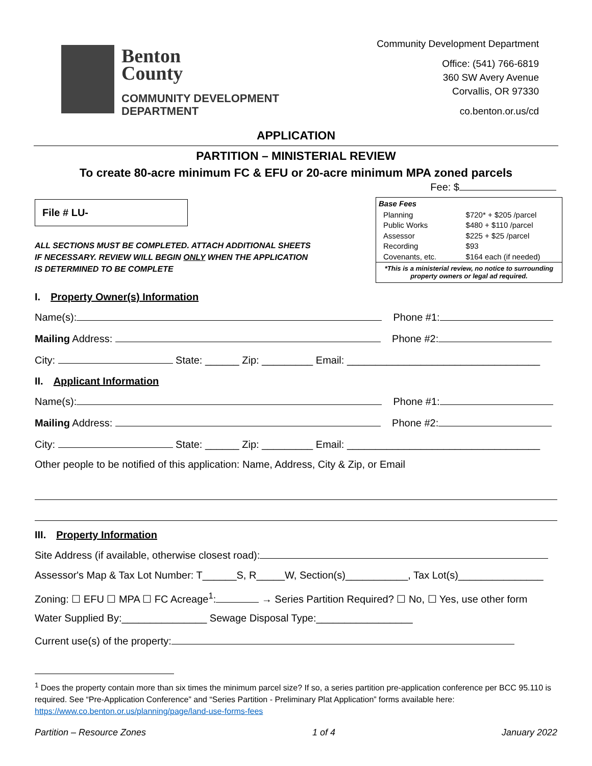Benton
County
COMMUNITY DEVELOPMENT
DEPARTMENT
Community Development Department
Office: (541) 766-6819
360 SW Avery Avenue
Corvallis, OR 97330
co.benton.or.us/cd
APPLICATION
PARTITION – MINISTERIAL REVIEW
To create 80-acre minimum FC & EFU or 20-acre minimum MPA zoned parcels
Fee: $
File # LU-
ALL SECTIONS MUST BE COMPLETED. ATTACH ADDITIONAL SHEETS IF NECESSARY. REVIEW WILL BEGIN ONLY WHEN THE APPLICATION IS DETERMINED TO BE COMPLETE
| Base Fees | |
| --- | --- |
| Planning | $720* + $205 /parcel |
| Public Works | $480 + $110 /parcel |
| Assessor | $225 + $25 /parcel |
| Recording | $93 |
| Covenants, etc. | $164 each (if needed) |
| *This is a ministerial review, no notice to surrounding property owners or legal ad required. | |
I. Property Owner(s) Information
Name(s): Phone #1:
Mailing Address: Phone #2:
City: State: ______ Zip: _________ Email: __________________________________
II. Applicant Information
Name(s): Phone #1:
Mailing Address: Phone #2:
City: State: ______ Zip: _________ Email: __________________________________
Other people to be notified of this application: Name, Address, City & Zip, or Email
III. Property Information
Site Address (if available, otherwise closest road):
Assessor's Map & Tax Lot Number: T______S, R_____W, Section(s)___________, Tax Lot(s)_______________
Zoning: ☐ EFU ☐ MPA ☐ FC Acreage<sup>1</sup>: → Series Partition Required? ☐ No, ☐ Yes, use other form
Water Supplied By:_______________ Sewage Disposal Type:_________________
Current use(s) of the property:
<sup>1</sup> Does the property contain more than six times the minimum parcel size? If so, a series partition pre-application conference per BCC 95.110 is required. See “Pre-Application Conference” and “Series Partition - Preliminary Plat Application” forms available here: https://www.co.benton.or.us/planning/page/land-use-forms-fees
Partition – Resource Zones 1 of 4 January 2022